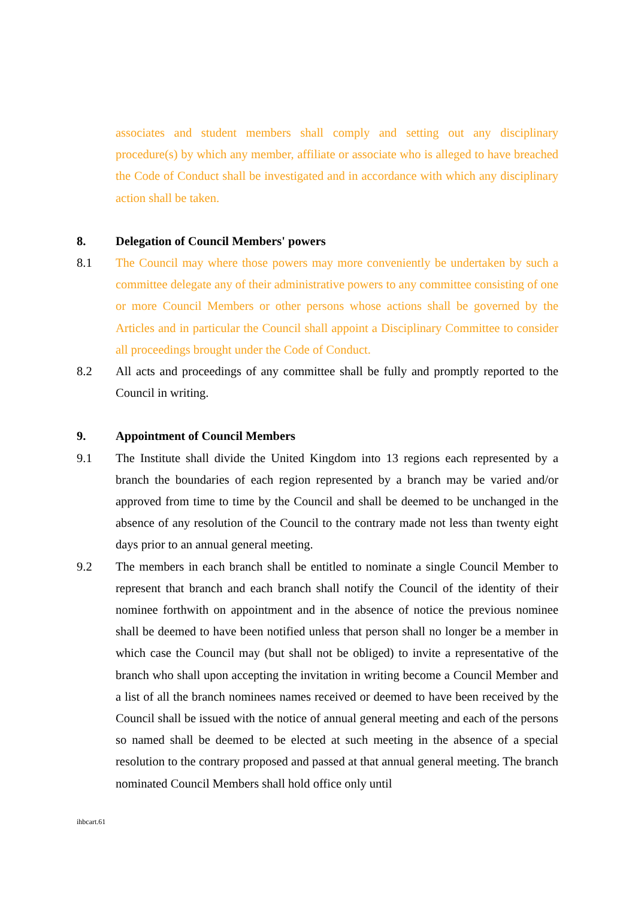associates and student members shall comply and setting out any disciplinary procedure(s) by which any member, affiliate or associate who is alleged to have breached the Code of Conduct shall be investigated and in accordance with which any disciplinary action shall be taken.
8. Delegation of Council Members' powers
8.1 The Council may where those powers may more conveniently be undertaken by such a committee delegate any of their administrative powers to any committee consisting of one or more Council Members or other persons whose actions shall be governed by the Articles and in particular the Council shall appoint a Disciplinary Committee to consider all proceedings brought under the Code of Conduct.
8.2 All acts and proceedings of any committee shall be fully and promptly reported to the Council in writing.
9. Appointment of Council Members
9.1 The Institute shall divide the United Kingdom into 13 regions each represented by a branch the boundaries of each region represented by a branch may be varied and/or approved from time to time by the Council and shall be deemed to be unchanged in the absence of any resolution of the Council to the contrary made not less than twenty eight days prior to an annual general meeting.
9.2 The members in each branch shall be entitled to nominate a single Council Member to represent that branch and each branch shall notify the Council of the identity of their nominee forthwith on appointment and in the absence of notice the previous nominee shall be deemed to have been notified unless that person shall no longer be a member in which case the Council may (but shall not be obliged) to invite a representative of the branch who shall upon accepting the invitation in writing become a Council Member and a list of all the branch nominees names received or deemed to have been received by the Council shall be issued with the notice of annual general meeting and each of the persons so named shall be deemed to be elected at such meeting in the absence of a special resolution to the contrary proposed and passed at that annual general meeting. The branch nominated Council Members shall hold office only until
ihbcart.61